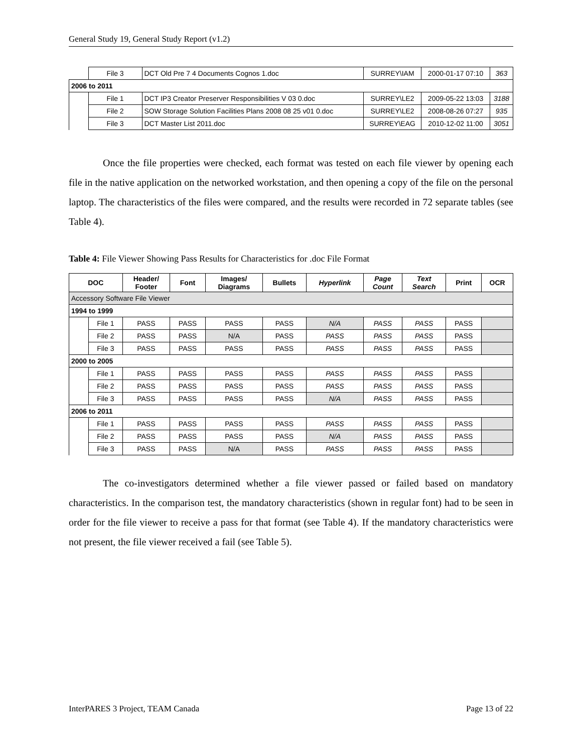General Study 19, General Study Report (v1.2)
| | File 3 | DCT Old Pre 7 4 Documents Cognos 1.doc | SURREY\IAM | 2000-01-17 07:10 | 363 |
| 2006 to 2011 | | | | | |
| | File 1 | DCT IP3 Creator Preserver Responsibilities V 03 0.doc | SURREY\LE2 | 2009-05-22 13:03 | 3188 |
| | File 2 | SOW Storage Solution Facilities Plans 2008 08 25 v01 0.doc | SURREY\LE2 | 2008-08-26 07:27 | 935 |
| | File 3 | DCT Master List 2011.doc | SURREY\EAG | 2010-12-02 11:00 | 3051 |
Once the file properties were checked, each format was tested on each file viewer by opening each file in the native application on the networked workstation, and then opening a copy of the file on the personal laptop. The characteristics of the files were compared, and the results were recorded in 72 separate tables (see Table 4).
Table 4: File Viewer Showing Pass Results for Characteristics for .doc File Format
| DOC | | Header/ Footer | Font | Images/ Diagrams | Bullets | Hyperlink | Page Count | Text Search | Print | OCR |
| --- | --- | --- | --- | --- | --- | --- | --- | --- | --- | --- |
| Accessory Software File Viewer | | | | | | | | | | |
| 1994 to 1999 | | | | | | | | | | |
| | File 1 | PASS | PASS | PASS | PASS | N/A | PASS | PASS | PASS | |
| | File 2 | PASS | PASS | N/A | PASS | PASS | PASS | PASS | PASS | |
| | File 3 | PASS | PASS | PASS | PASS | PASS | PASS | PASS | PASS | |
| 2000 to 2005 | | | | | | | | | | |
| | File 1 | PASS | PASS | PASS | PASS | PASS | PASS | PASS | PASS | |
| | File 2 | PASS | PASS | PASS | PASS | PASS | PASS | PASS | PASS | |
| | File 3 | PASS | PASS | PASS | PASS | N/A | PASS | PASS | PASS | |
| 2006 to 2011 | | | | | | | | | | |
| | File 1 | PASS | PASS | PASS | PASS | PASS | PASS | PASS | PASS | |
| | File 2 | PASS | PASS | PASS | PASS | N/A | PASS | PASS | PASS | |
| | File 3 | PASS | PASS | N/A | PASS | PASS | PASS | PASS | PASS | |
The co-investigators determined whether a file viewer passed or failed based on mandatory characteristics. In the comparison test, the mandatory characteristics (shown in regular font) had to be seen in order for the file viewer to receive a pass for that format (see Table 4). If the mandatory characteristics were not present, the file viewer received a fail (see Table 5).
InterPARES 3 Project, TEAM Canada Page 13 of 22